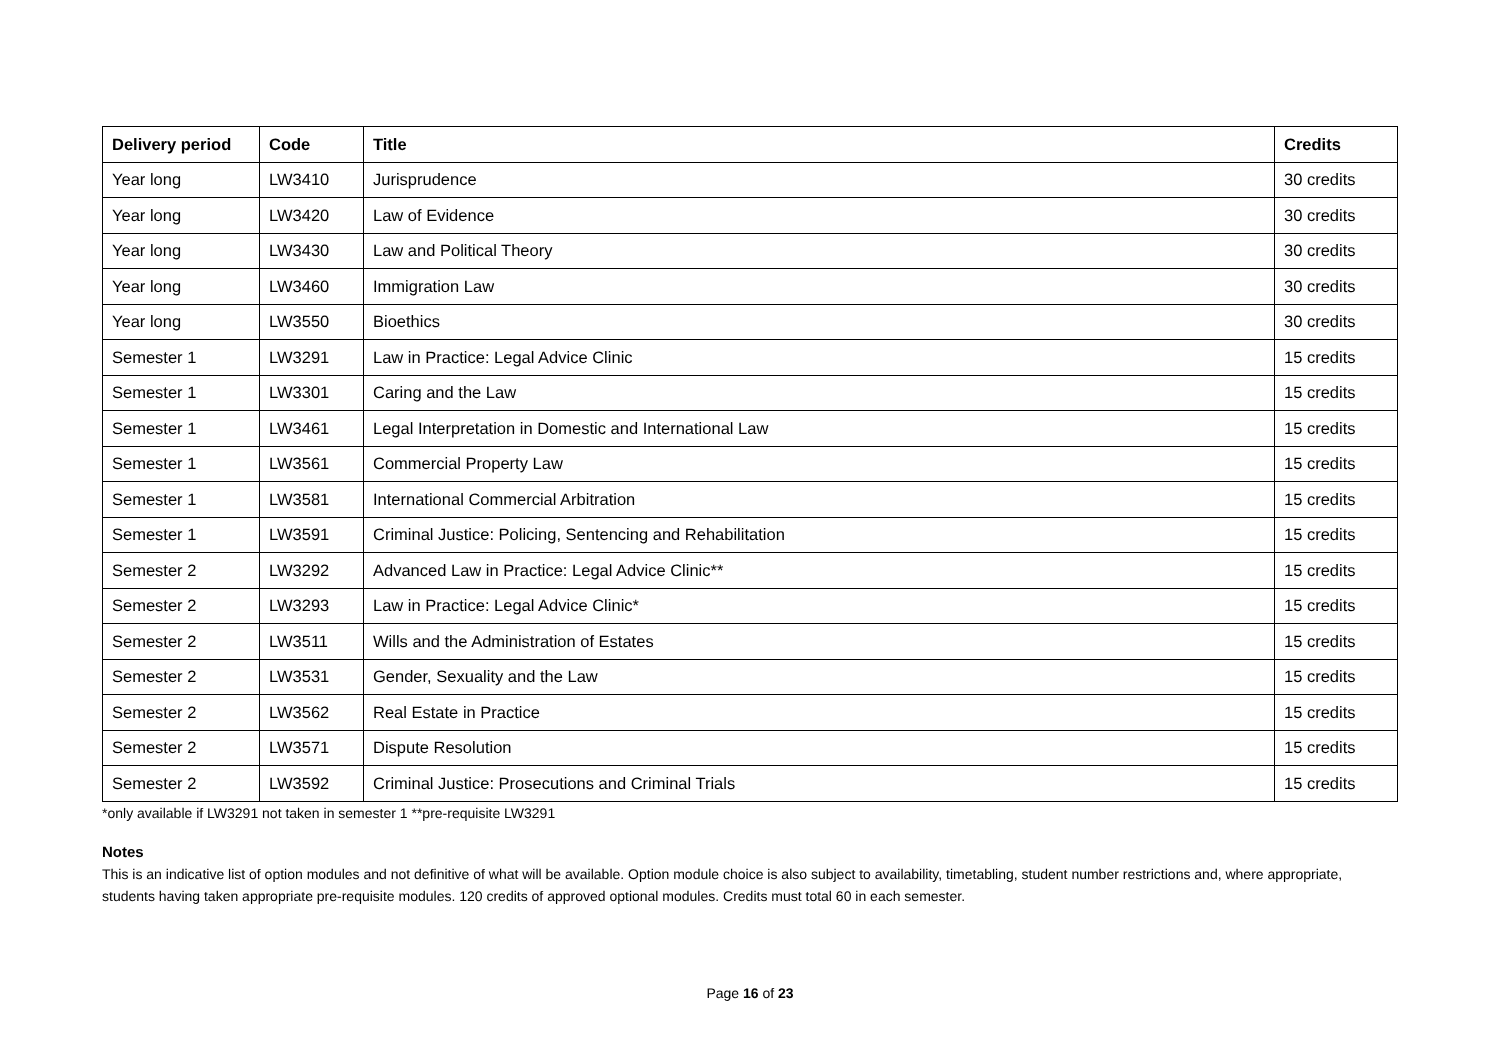| Delivery period | Code | Title | Credits |
| --- | --- | --- | --- |
| Year long | LW3410 | Jurisprudence | 30 credits |
| Year long | LW3420 | Law of Evidence | 30 credits |
| Year long | LW3430 | Law and Political Theory | 30 credits |
| Year long | LW3460 | Immigration Law | 30 credits |
| Year long | LW3550 | Bioethics | 30 credits |
| Semester 1 | LW3291 | Law in Practice: Legal Advice Clinic | 15 credits |
| Semester 1 | LW3301 | Caring and the Law | 15 credits |
| Semester 1 | LW3461 | Legal Interpretation in Domestic and International Law | 15 credits |
| Semester 1 | LW3561 | Commercial Property Law | 15 credits |
| Semester 1 | LW3581 | International Commercial Arbitration | 15 credits |
| Semester 1 | LW3591 | Criminal Justice: Policing, Sentencing and Rehabilitation | 15 credits |
| Semester 2 | LW3292 | Advanced Law in Practice: Legal Advice Clinic** | 15 credits |
| Semester 2 | LW3293 | Law in Practice: Legal Advice Clinic* | 15 credits |
| Semester 2 | LW3511 | Wills and the Administration of Estates | 15 credits |
| Semester 2 | LW3531 | Gender, Sexuality and the Law | 15 credits |
| Semester 2 | LW3562 | Real Estate in Practice | 15 credits |
| Semester 2 | LW3571 | Dispute Resolution | 15 credits |
| Semester 2 | LW3592 | Criminal Justice: Prosecutions and Criminal Trials | 15 credits |
*only available if LW3291 not taken in semester 1 **pre-requisite LW3291
Notes
This is an indicative list of option modules and not definitive of what will be available. Option module choice is also subject to availability, timetabling, student number restrictions and, where appropriate, students having taken appropriate pre-requisite modules. 120 credits of approved optional modules. Credits must total 60 in each semester.
Page 16 of 23